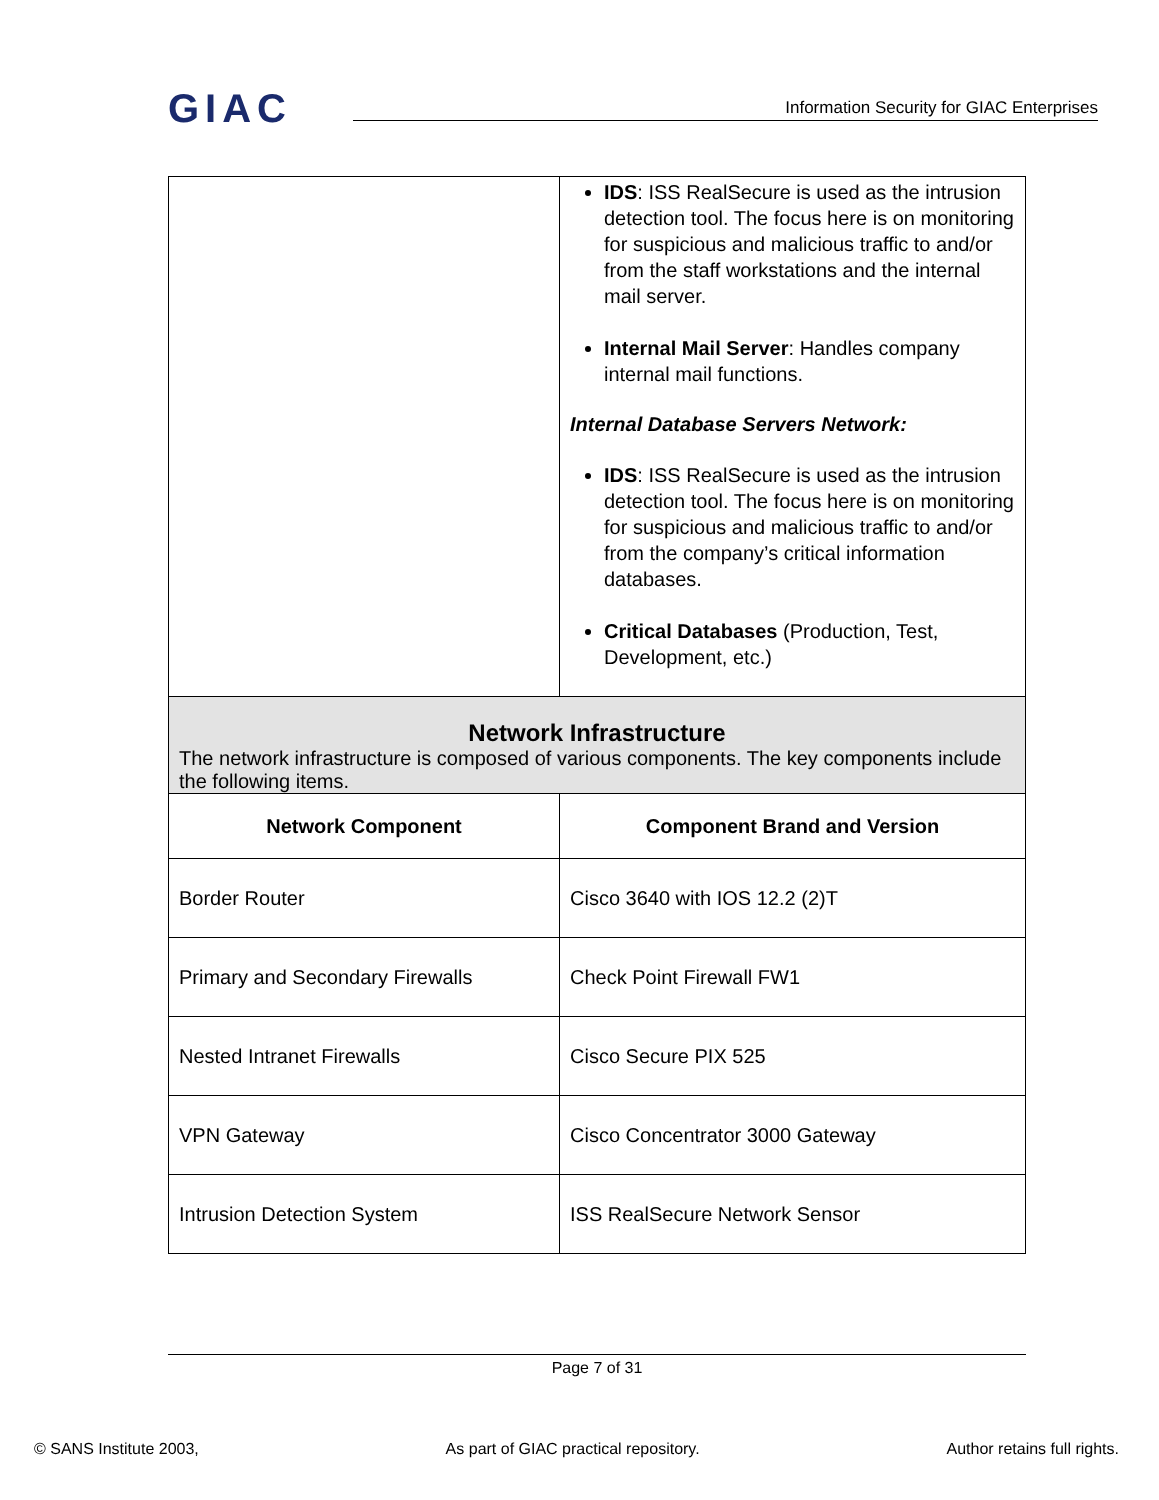GIAC
Information Security for GIAC Enterprises
| | IDS : ISS RealSecure is used as the intrusion detection tool. The focus here is on monitoring for suspicious and malicious traffic to and/or from the staff workstations and the internal mail server. Internal Mail Server : Handles company internal mail functions. Internal Database Servers Network: IDS : ISS RealSecure is used as the intrusion detection tool. The focus here is on monitoring for suspicious and malicious traffic to and/or from the company’s critical information databases. Critical Databases (Production, Test, Development, etc.) |
| Network Infrastructure The network infrastructure is composed of various components. The key components include the following items. | |
| Network Component | Component Brand and Version |
| Border Router | Cisco 3640 with IOS 12.2 (2)T |
| Primary and Secondary Firewalls | Check Point Firewall FW1 |
| Nested Intranet Firewalls | Cisco Secure PIX 525 |
| VPN Gateway | Cisco Concentrator 3000 Gateway |
| Intrusion Detection System | ISS RealSecure Network Sensor |
Page 7 of 31
© SANS Institute 2003, As part of GIAC practical repository. Author retains full rights.